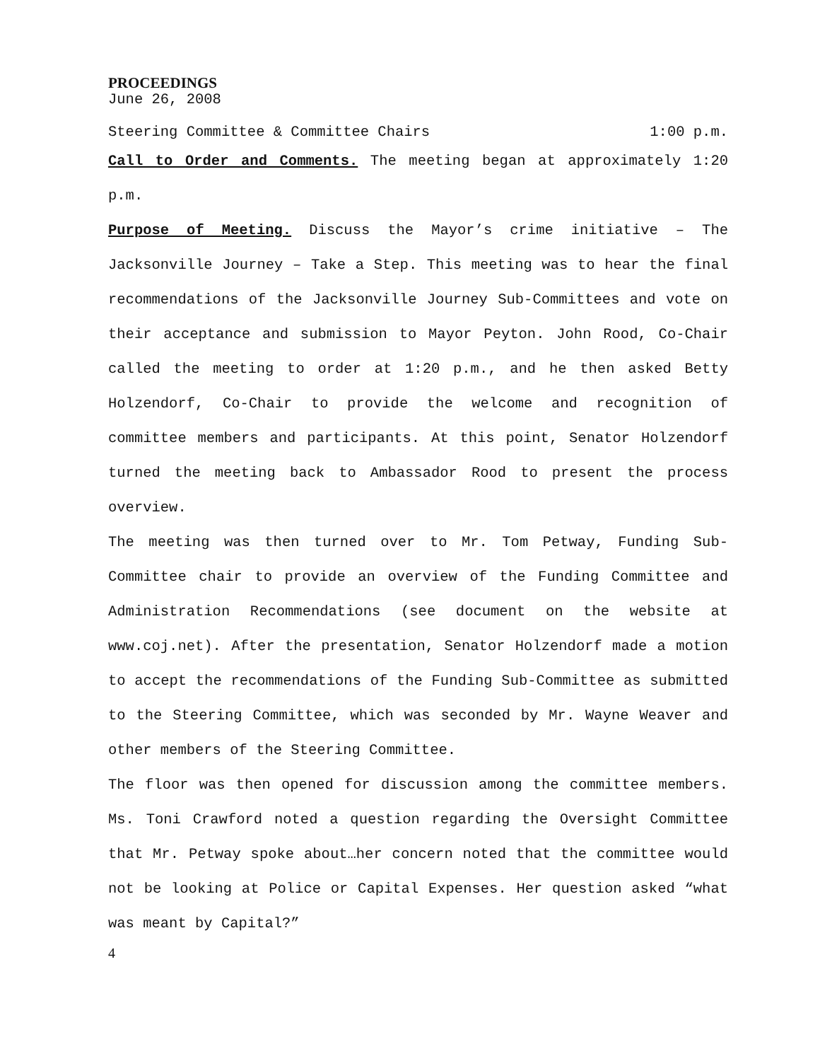PROCEEDINGS
June 26, 2008
Steering Committee & Committee Chairs 1:00 p.m.
Call to Order and Comments. The meeting began at approximately 1:20 p.m.
Purpose of Meeting. Discuss the Mayor’s crime initiative – The Jacksonville Journey – Take a Step. This meeting was to hear the final recommendations of the Jacksonville Journey Sub-Committees and vote on their acceptance and submission to Mayor Peyton. John Rood, Co-Chair called the meeting to order at 1:20 p.m., and he then asked Betty Holzendorf, Co-Chair to provide the welcome and recognition of committee members and participants. At this point, Senator Holzendorf turned the meeting back to Ambassador Rood to present the process overview.
The meeting was then turned over to Mr. Tom Petway, Funding Sub-Committee chair to provide an overview of the Funding Committee and Administration Recommendations (see document on the website at www.coj.net). After the presentation, Senator Holzendorf made a motion to accept the recommendations of the Funding Sub-Committee as submitted to the Steering Committee, which was seconded by Mr. Wayne Weaver and other members of the Steering Committee.
The floor was then opened for discussion among the committee members. Ms. Toni Crawford noted a question regarding the Oversight Committee that Mr. Petway spoke about…her concern noted that the committee would not be looking at Police or Capital Expenses. Her question asked “what was meant by Capital?”
4